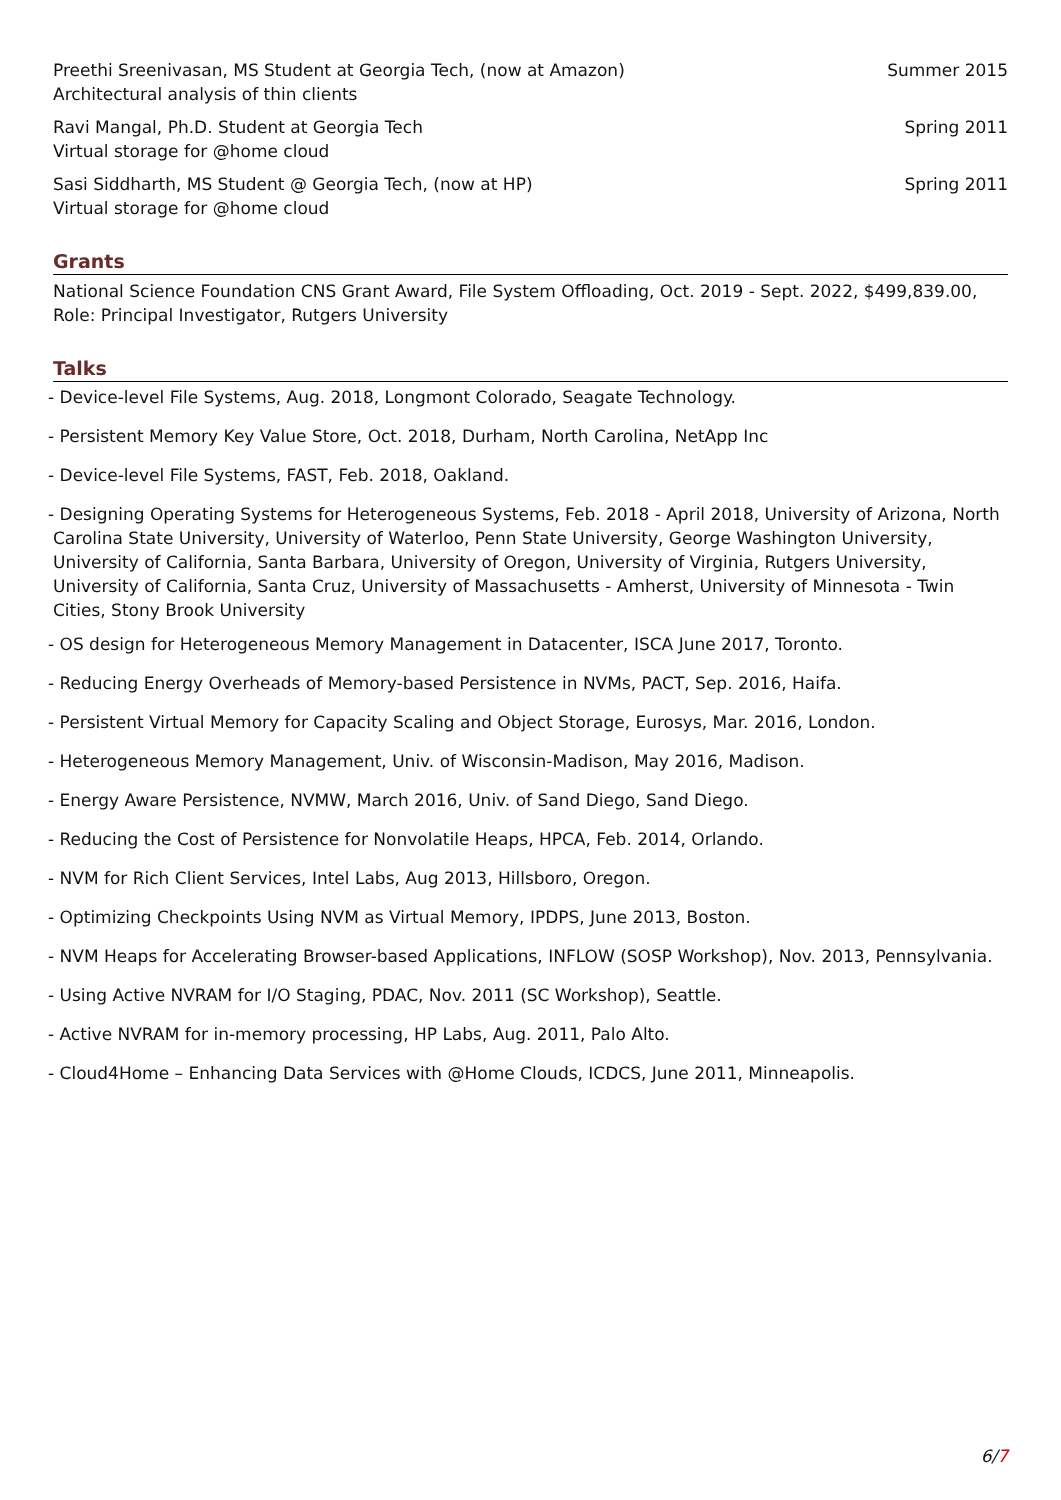Preethi Sreenivasan, MS Student at Georgia Tech, (now at Amazon)
Architectural analysis of thin clients
Summer 2015
Ravi Mangal, Ph.D. Student at Georgia Tech
Virtual storage for @home cloud
Spring 2011
Sasi Siddharth, MS Student @ Georgia Tech, (now at HP)
Virtual storage for @home cloud
Spring 2011
Grants
National Science Foundation CNS Grant Award, File System Offloading, Oct. 2019 - Sept. 2022, $499,839.00, Role: Principal Investigator, Rutgers University
Talks
- Device-level File Systems, Aug. 2018, Longmont Colorado, Seagate Technology.
- Persistent Memory Key Value Store, Oct. 2018, Durham, North Carolina, NetApp Inc
- Device-level File Systems, FAST, Feb. 2018, Oakland.
- Designing Operating Systems for Heterogeneous Systems, Feb. 2018 - April 2018, University of Arizona, North Carolina State University, University of Waterloo, Penn State University, George Washington University, University of California, Santa Barbara, University of Oregon, University of Virginia, Rutgers University, University of California, Santa Cruz, University of Massachusetts - Amherst, University of Minnesota - Twin Cities, Stony Brook University
- OS design for Heterogeneous Memory Management in Datacenter, ISCA June 2017, Toronto.
- Reducing Energy Overheads of Memory-based Persistence in NVMs, PACT, Sep. 2016, Haifa.
- Persistent Virtual Memory for Capacity Scaling and Object Storage, Eurosys, Mar. 2016, London.
- Heterogeneous Memory Management, Univ. of Wisconsin-Madison, May 2016, Madison.
- Energy Aware Persistence, NVMW, March 2016, Univ. of Sand Diego, Sand Diego.
- Reducing the Cost of Persistence for Nonvolatile Heaps, HPCA, Feb. 2014, Orlando.
- NVM for Rich Client Services, Intel Labs, Aug 2013, Hillsboro, Oregon.
- Optimizing Checkpoints Using NVM as Virtual Memory, IPDPS, June 2013, Boston.
- NVM Heaps for Accelerating Browser-based Applications, INFLOW (SOSP Workshop), Nov. 2013, Pennsylvania.
- Using Active NVRAM for I/O Staging, PDAC, Nov. 2011 (SC Workshop), Seattle.
- Active NVRAM for in-memory processing, HP Labs, Aug. 2011, Palo Alto.
- Cloud4Home – Enhancing Data Services with @Home Clouds, ICDCS, June 2011, Minneapolis.
6/7